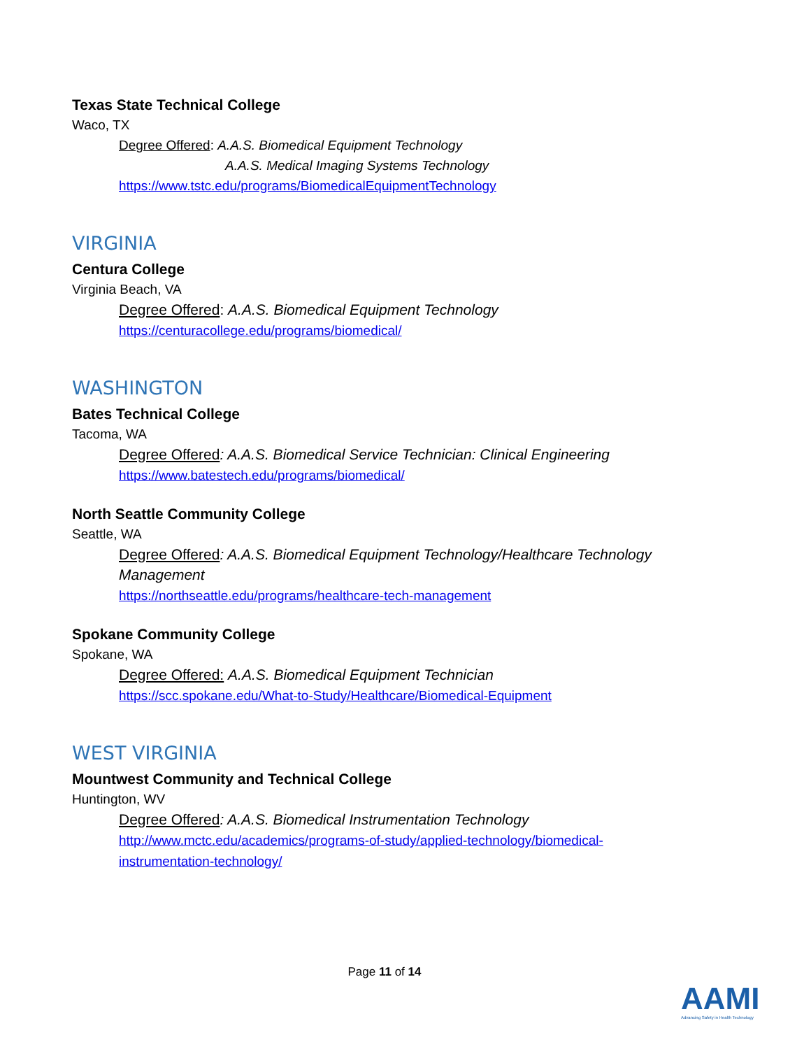Texas State Technical College
Waco, TX
Degree Offered: A.A.S. Biomedical Equipment Technology
A.A.S. Medical Imaging Systems Technology
https://www.tstc.edu/programs/BiomedicalEquipmentTechnology
VIRGINIA
Centura College
Virginia Beach, VA
Degree Offered: A.A.S. Biomedical Equipment Technology
https://centuracollege.edu/programs/biomedical/
WASHINGTON
Bates Technical College
Tacoma, WA
Degree Offered: A.A.S. Biomedical Service Technician: Clinical Engineering
https://www.batestech.edu/programs/biomedical/
North Seattle Community College
Seattle, WA
Degree Offered: A.A.S. Biomedical Equipment Technology/Healthcare Technology Management
https://northseattle.edu/programs/healthcare-tech-management
Spokane Community College
Spokane, WA
Degree Offered: A.A.S. Biomedical Equipment Technician
https://scc.spokane.edu/What-to-Study/Healthcare/Biomedical-Equipment
WEST VIRGINIA
Mountwest Community and Technical College
Huntington, WV
Degree Offered: A.A.S. Biomedical Instrumentation Technology
http://www.mctc.edu/academics/programs-of-study/applied-technology/biomedical-
instrumentation-technology/
Page 11 of 14
AAMI
Advancing Safety in Health Technology